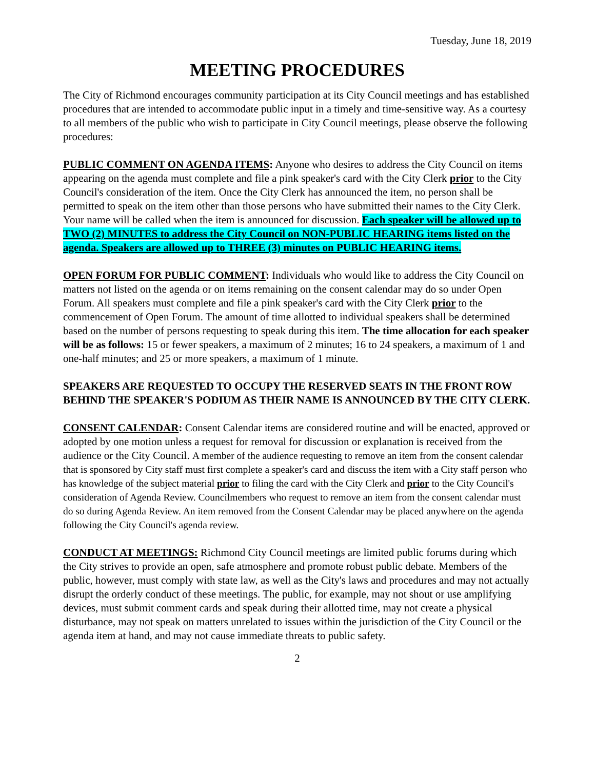Tuesday, June 18, 2019
MEETING PROCEDURES
The City of Richmond encourages community participation at its City Council meetings and has established procedures that are intended to accommodate public input in a timely and time-sensitive way. As a courtesy to all members of the public who wish to participate in City Council meetings, please observe the following procedures:
PUBLIC COMMENT ON AGENDA ITEMS: Anyone who desires to address the City Council on items appearing on the agenda must complete and file a pink speaker's card with the City Clerk prior to the City Council's consideration of the item. Once the City Clerk has announced the item, no person shall be permitted to speak on the item other than those persons who have submitted their names to the City Clerk. Your name will be called when the item is announced for discussion. Each speaker will be allowed up to TWO (2) MINUTES to address the City Council on NON-PUBLIC HEARING items listed on the agenda. Speakers are allowed up to THREE (3) minutes on PUBLIC HEARING items.
OPEN FORUM FOR PUBLIC COMMENT: Individuals who would like to address the City Council on matters not listed on the agenda or on items remaining on the consent calendar may do so under Open Forum. All speakers must complete and file a pink speaker's card with the City Clerk prior to the commencement of Open Forum. The amount of time allotted to individual speakers shall be determined based on the number of persons requesting to speak during this item. The time allocation for each speaker will be as follows: 15 or fewer speakers, a maximum of 2 minutes; 16 to 24 speakers, a maximum of 1 and one-half minutes; and 25 or more speakers, a maximum of 1 minute.
SPEAKERS ARE REQUESTED TO OCCUPY THE RESERVED SEATS IN THE FRONT ROW BEHIND THE SPEAKER'S PODIUM AS THEIR NAME IS ANNOUNCED BY THE CITY CLERK.
CONSENT CALENDAR: Consent Calendar items are considered routine and will be enacted, approved or adopted by one motion unless a request for removal for discussion or explanation is received from the audience or the City Council. A member of the audience requesting to remove an item from the consent calendar that is sponsored by City staff must first complete a speaker's card and discuss the item with a City staff person who has knowledge of the subject material prior to filing the card with the City Clerk and prior to the City Council's consideration of Agenda Review. Councilmembers who request to remove an item from the consent calendar must do so during Agenda Review. An item removed from the Consent Calendar may be placed anywhere on the agenda following the City Council's agenda review.
CONDUCT AT MEETINGS: Richmond City Council meetings are limited public forums during which the City strives to provide an open, safe atmosphere and promote robust public debate. Members of the public, however, must comply with state law, as well as the City's laws and procedures and may not actually disrupt the orderly conduct of these meetings. The public, for example, may not shout or use amplifying devices, must submit comment cards and speak during their allotted time, may not create a physical disturbance, may not speak on matters unrelated to issues within the jurisdiction of the City Council or the agenda item at hand, and may not cause immediate threats to public safety.
2